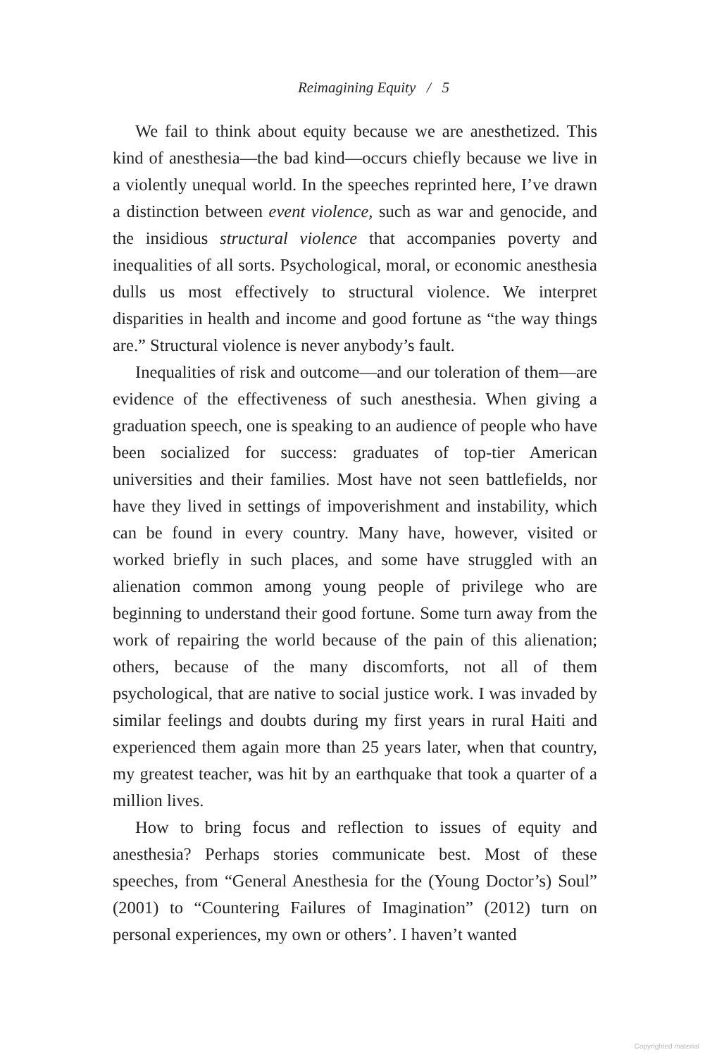Reimagining Equity / 5
We fail to think about equity because we are anesthetized. This kind of anesthesia—the bad kind—occurs chiefly because we live in a violently unequal world. In the speeches reprinted here, I’ve drawn a distinction between event violence, such as war and genocide, and the insidious structural violence that accompanies poverty and inequalities of all sorts. Psychological, moral, or economic anesthesia dulls us most effectively to structural violence. We interpret disparities in health and income and good fortune as “the way things are.” Structural violence is never anybody’s fault.
Inequalities of risk and outcome—and our toleration of them—are evidence of the effectiveness of such anesthesia. When giving a graduation speech, one is speaking to an audience of people who have been socialized for success: graduates of top-tier American universities and their families. Most have not seen battlefields, nor have they lived in settings of impoverishment and instability, which can be found in every country. Many have, however, visited or worked briefly in such places, and some have struggled with an alienation common among young people of privilege who are beginning to understand their good fortune. Some turn away from the work of repairing the world because of the pain of this alienation; others, because of the many discomforts, not all of them psychological, that are native to social justice work. I was invaded by similar feelings and doubts during my first years in rural Haiti and experienced them again more than 25 years later, when that country, my greatest teacher, was hit by an earthquake that took a quarter of a million lives.
How to bring focus and reflection to issues of equity and anesthesia? Perhaps stories communicate best. Most of these speeches, from “General Anesthesia for the (Young Doctor’s) Soul” (2001) to “Countering Failures of Imagination” (2012) turn on personal experiences, my own or others’. I haven’t wanted
Copyrighted material